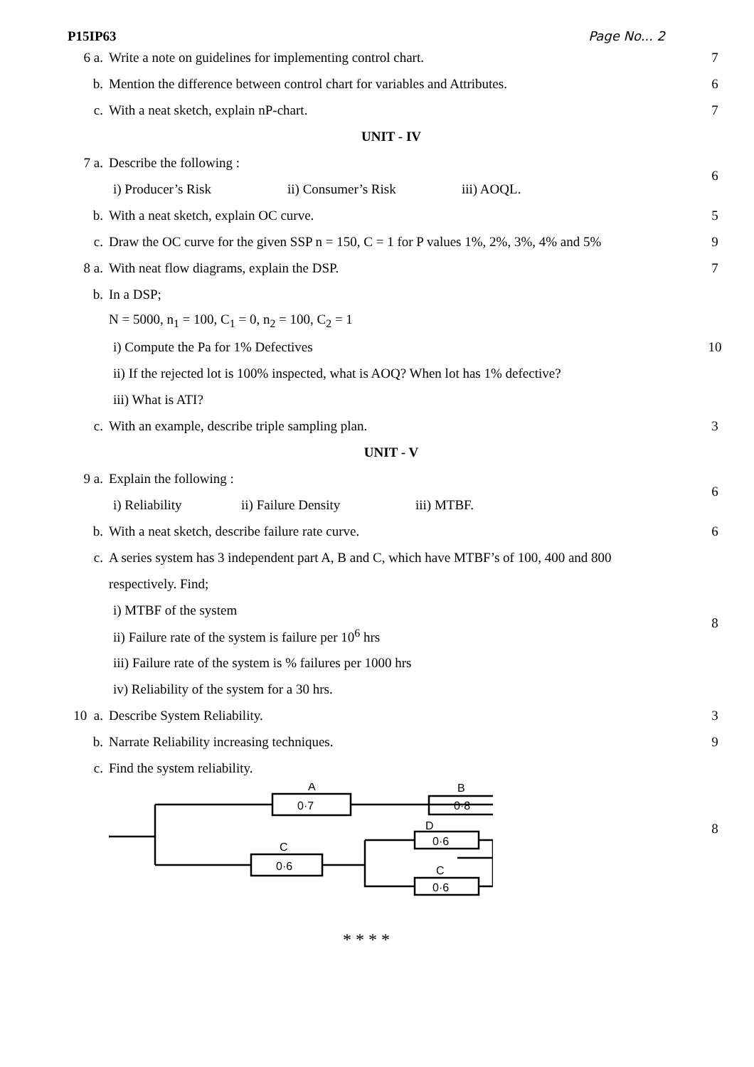P15IP63 Page No... 2
| 6 a. | Write a note on guidelines for implementing control chart. | 7 |
| b. | Mention the difference between control chart for variables and Attributes. | 6 |
| c. | With a neat sketch, explain nP-chart. | 7 |
| UNIT - IV | | |
| 7 a. | Describe the following : | 6 |
| | i) Producer’s Risk ii) Consumer’s Risk iii) AOQL. | |
| b. | With a neat sketch, explain OC curve. | 5 |
| c. | Draw the OC curve for the given SSP n = 150, C = 1 for P values 1%, 2%, 3%, 4% and 5% | 9 |
| 8 a. | With neat flow diagrams, explain the DSP. | 7 |
| b. | In a DSP; | 10 |
| | N = 5000, n<sub>1</sub> = 100, C<sub>1</sub> = 0, n<sub>2</sub> = 100, C<sub>2</sub> = 1 | |
| | i) Compute the Pa for 1% Defectives | |
| | ii) If the rejected lot is 100% inspected, what is AOQ? When lot has 1% defective? | |
| | iii) What is ATI? | |
| c. | With an example, describe triple sampling plan. | 3 |
| UNIT - V | | |
| 9 a. | Explain the following : | 6 |
| | i) Reliability ii) Failure Density iii) MTBF. | |
| b. | With a neat sketch, describe failure rate curve. | 6 |
| c. | A series system has 3 independent part A, B and C, which have MTBF’s of 100, 400 and 800 | 8 |
| | respectively. Find; | |
| | i) MTBF of the system | |
| | ii) Failure rate of the system is failure per 10<sup>6</sup> hrs | |
| | iii) Failure rate of the system is % failures per 1000 hrs | |
| | iv) Reliability of the system for a 30 hrs. | |
| 10 a. | Describe System Reliability. | 3 |
| b. | Narrate Reliability increasing techniques. | 9 |
| c. | Find the system reliability. | 8 |
| | 0·7 0·8 0·6 0·6 0·6 A B D C C | |
* * * *